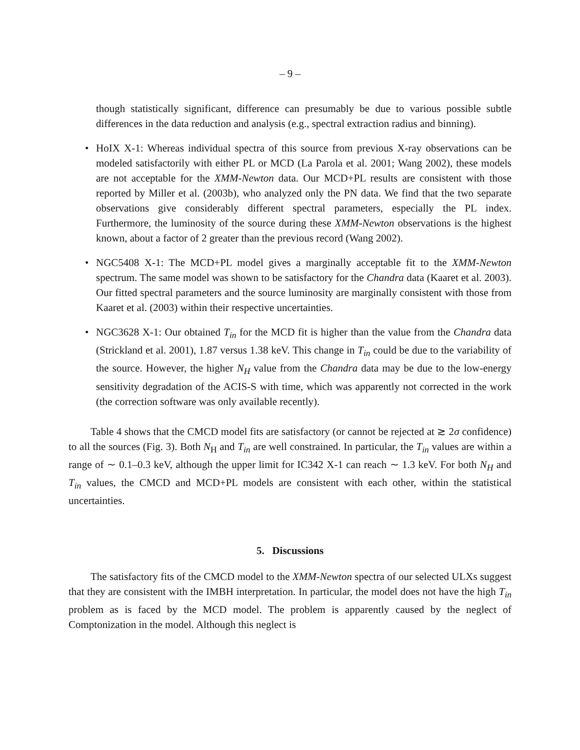– 9 –
though statistically significant, difference can presumably be due to various possible subtle differences in the data reduction and analysis (e.g., spectral extraction radius and binning).
• HoIX X-1: Whereas individual spectra of this source from previous X-ray observations can be modeled satisfactorily with either PL or MCD (La Parola et al. 2001; Wang 2002), these models are not acceptable for the XMM-Newton data. Our MCD+PL results are consistent with those reported by Miller et al. (2003b), who analyzed only the PN data. We find that the two separate observations give considerably different spectral parameters, especially the PL index. Furthermore, the luminosity of the source during these XMM-Newton observations is the highest known, about a factor of 2 greater than the previous record (Wang 2002).
• NGC5408 X-1: The MCD+PL model gives a marginally acceptable fit to the XMM-Newton spectrum. The same model was shown to be satisfactory for the Chandra data (Kaaret et al. 2003). Our fitted spectral parameters and the source luminosity are marginally consistent with those from Kaaret et al. (2003) within their respective uncertainties.
• NGC3628 X-1: Our obtained T<sub>in</sub> for the MCD fit is higher than the value from the Chandra data (Strickland et al. 2001), 1.87 versus 1.38 keV. This change in T<sub>in</sub> could be due to the variability of the source. However, the higher N<sub>H</sub> value from the Chandra data may be due to the low-energy sensitivity degradation of the ACIS-S with time, which was apparently not corrected in the work (the correction software was only available recently).
Table 4 shows that the CMCD model fits are satisfactory (or cannot be rejected at ≳ 2σ confidence) to all the sources (Fig. 3). Both N<sub>H</sub> and T<sub>in</sub> are well constrained. In particular, the T<sub>in</sub> values are within a range of ∼ 0.1–0.3 keV, although the upper limit for IC342 X-1 can reach ∼ 1.3 keV. For both N<sub>H</sub> and T<sub>in</sub> values, the CMCD and MCD+PL models are consistent with each other, within the statistical uncertainties.
5. Discussions
The satisfactory fits of the CMCD model to the XMM-Newton spectra of our selected ULXs suggest that they are consistent with the IMBH interpretation. In particular, the model does not have the high T<sub>in</sub> problem as is faced by the MCD model. The problem is apparently caused by the neglect of Comptonization in the model. Although this neglect is